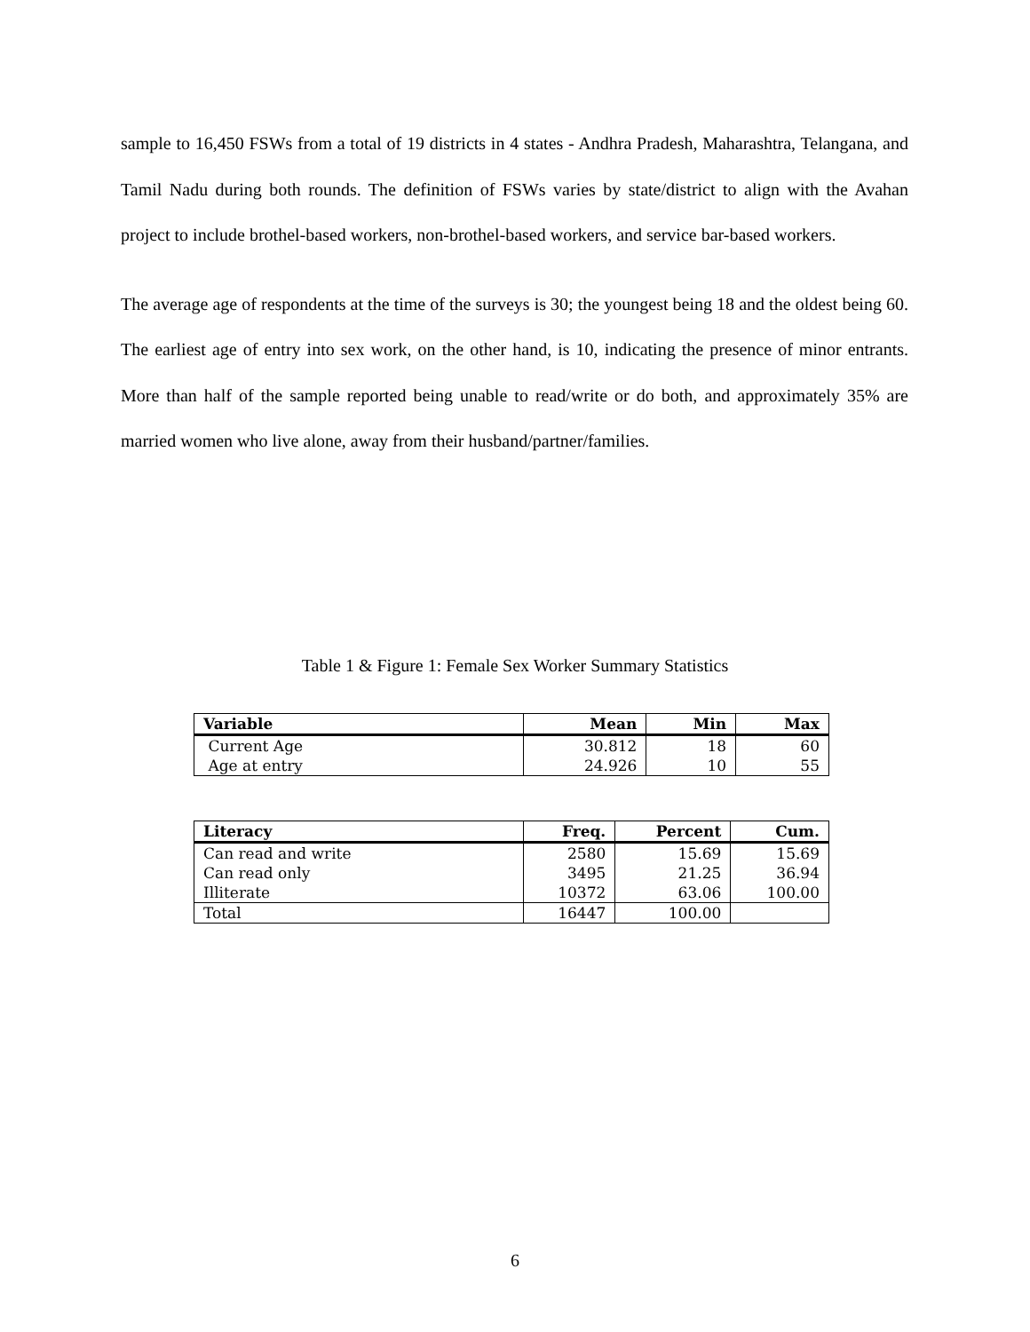sample to 16,450 FSWs from a total of 19 districts in 4 states - Andhra Pradesh, Maharashtra, Telangana, and Tamil Nadu during both rounds. The definition of FSWs varies by state/district to align with the Avahan project to include brothel-based workers, non-brothel-based workers, and service bar-based workers.
The average age of respondents at the time of the surveys is 30; the youngest being 18 and the oldest being 60. The earliest age of entry into sex work, on the other hand, is 10, indicating the presence of minor entrants. More than half of the sample reported being unable to read/write or do both, and approximately 35% are married women who live alone, away from their husband/partner/families.
Table 1 & Figure 1: Female Sex Worker Summary Statistics
| Variable | Mean | Min | Max |
| --- | --- | --- | --- |
| Current Age | 30.812 | 18 | 60 |
| Age at entry | 24.926 | 10 | 55 |
| Literacy | Freq. | Percent | Cum. |
| --- | --- | --- | --- |
| Can read and write | 2580 | 15.69 | 15.69 |
| Can read only | 3495 | 21.25 | 36.94 |
| Illiterate | 10372 | 63.06 | 100.00 |
| Total | 16447 | 100.00 | |
6